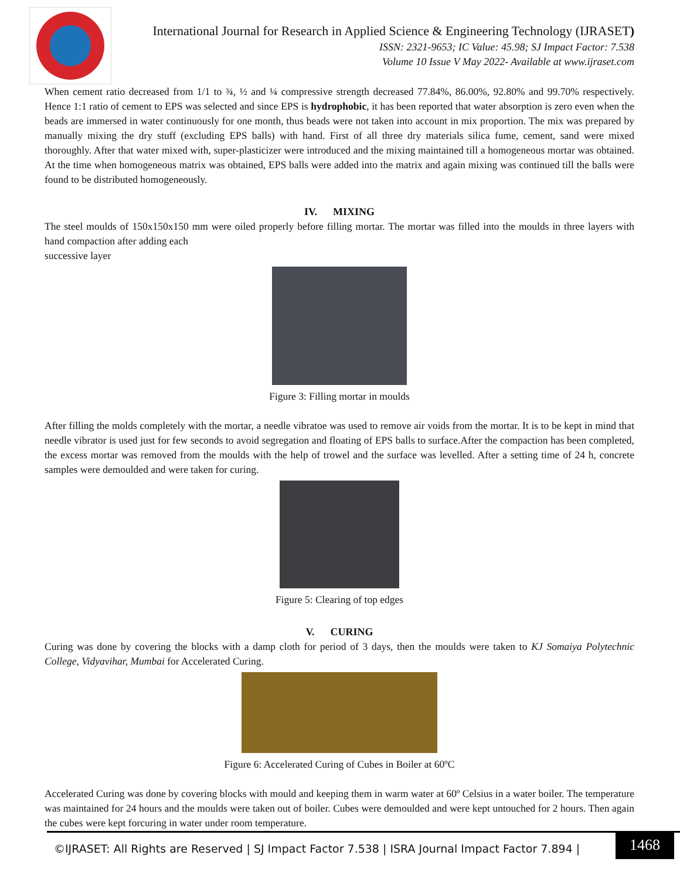International Journal for Research in Applied Science & Engineering Technology (IJRASET)
ISSN: 2321-9653; IC Value: 45.98; SJ Impact Factor: 7.538
Volume 10 Issue V May 2022- Available at www.ijraset.com
When cement ratio decreased from 1/1 to ¾, ½ and ¼ compressive strength decreased 77.84%, 86.00%, 92.80% and 99.70% respectively. Hence 1:1 ratio of cement to EPS was selected and since EPS is hydrophobic, it has been reported that water absorption is zero even when the beads are immersed in water continuously for one month, thus beads were not taken into account in mix proportion. The mix was prepared by manually mixing the dry stuff (excluding EPS balls) with hand. First of all three dry materials silica fume, cement, sand were mixed thoroughly. After that water mixed with, super-plasticizer were introduced and the mixing maintained till a homogeneous mortar was obtained. At the time when homogeneous matrix was obtained, EPS balls were added into the matrix and again mixing was continued till the balls were found to be distributed homogeneously.
IV. MIXING
The steel moulds of 150x150x150 mm were oiled properly before filling mortar. The mortar was filled into the moulds in three layers with hand compaction after adding each
successive layer
Figure 3: Filling mortar in moulds
After filling the molds completely with the mortar, a needle vibratoe was used to remove air voids from the mortar. It is to be kept in mind that needle vibrator is used just for few seconds to avoid segregation and floating of EPS balls to surface.After the compaction has been completed, the excess mortar was removed from the moulds with the help of trowel and the surface was levelled. After a setting time of 24 h, concrete samples were demoulded and were taken for curing.
Figure 5: Clearing of top edges
V. CURING
Curing was done by covering the blocks with a damp cloth for period of 3 days, then the moulds were taken to KJ Somaiya Polytechnic College, Vidyavihar, Mumbai for Accelerated Curing.
Figure 6: Accelerated Curing of Cubes in Boiler at 60ºC
Accelerated Curing was done by covering blocks with mould and keeping them in warm water at 60º Celsius in a water boiler. The temperature was maintained for 24 hours and the moulds were taken out of boiler. Cubes were demoulded and were kept untouched for 2 hours. Then again the cubes were kept forcuring in water under room temperature.
©IJRASET: All Rights are Reserved | SJ Impact Factor 7.538 | ISRA Journal Impact Factor 7.894 |
1468